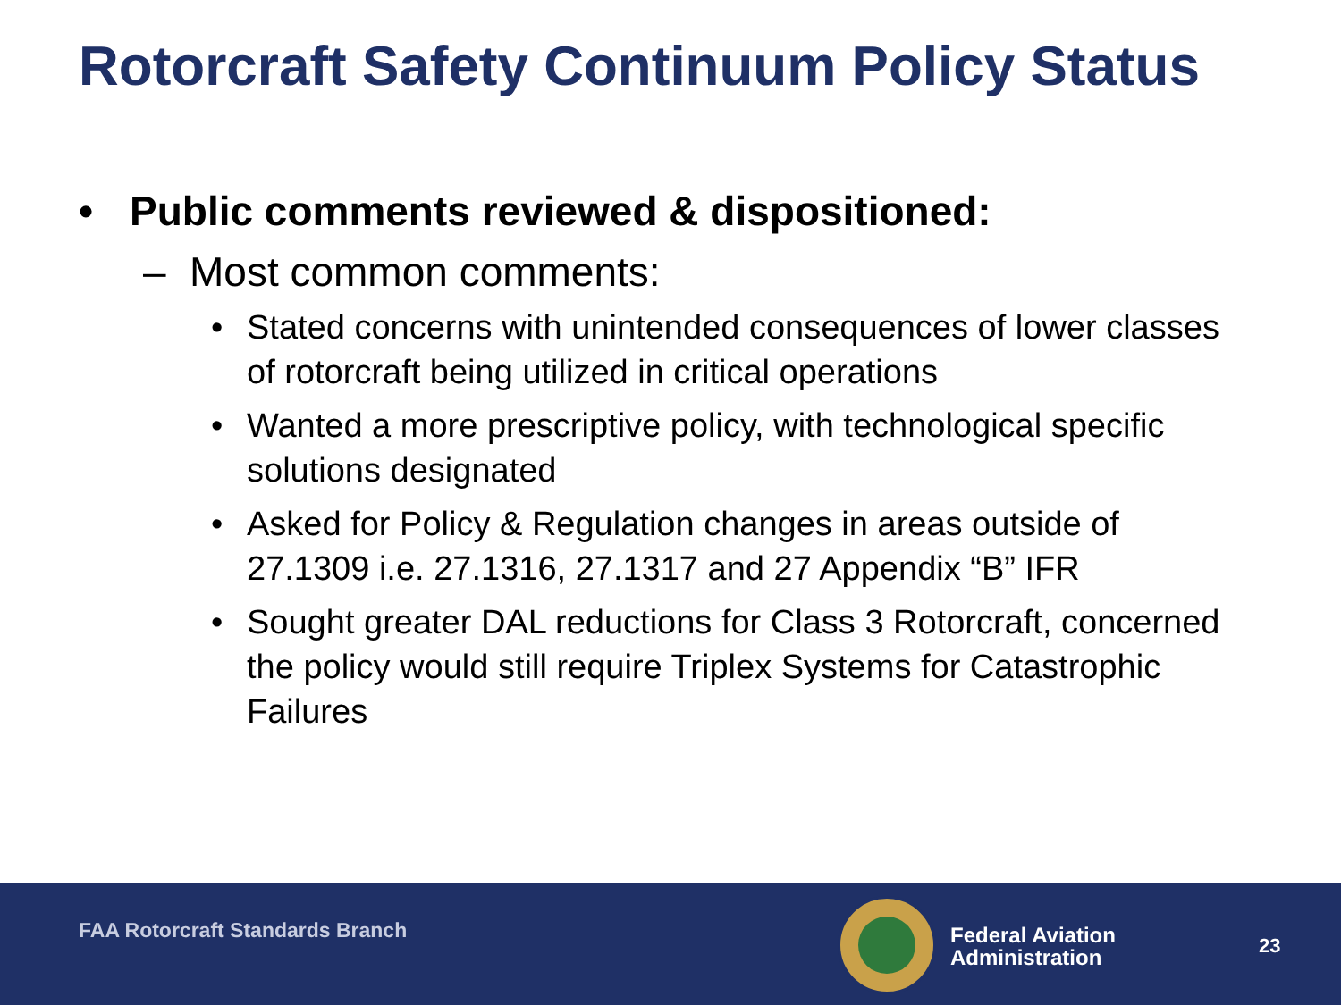Rotorcraft Safety Continuum Policy Status
• Public comments reviewed & dispositioned:
– Most common comments:
• Stated concerns with unintended consequences of lower classes of rotorcraft being utilized in critical operations
• Wanted a more prescriptive policy, with technological specific solutions designated
• Asked for Policy & Regulation changes in areas outside of 27.1309 i.e. 27.1316, 27.1317 and 27 Appendix “B” IFR
• Sought greater DAL reductions for Class 3 Rotorcraft, concerned the policy would still require Triplex Systems for Catastrophic Failures
FAA Rotorcraft Standards Branch
Federal Aviation
Administration
23